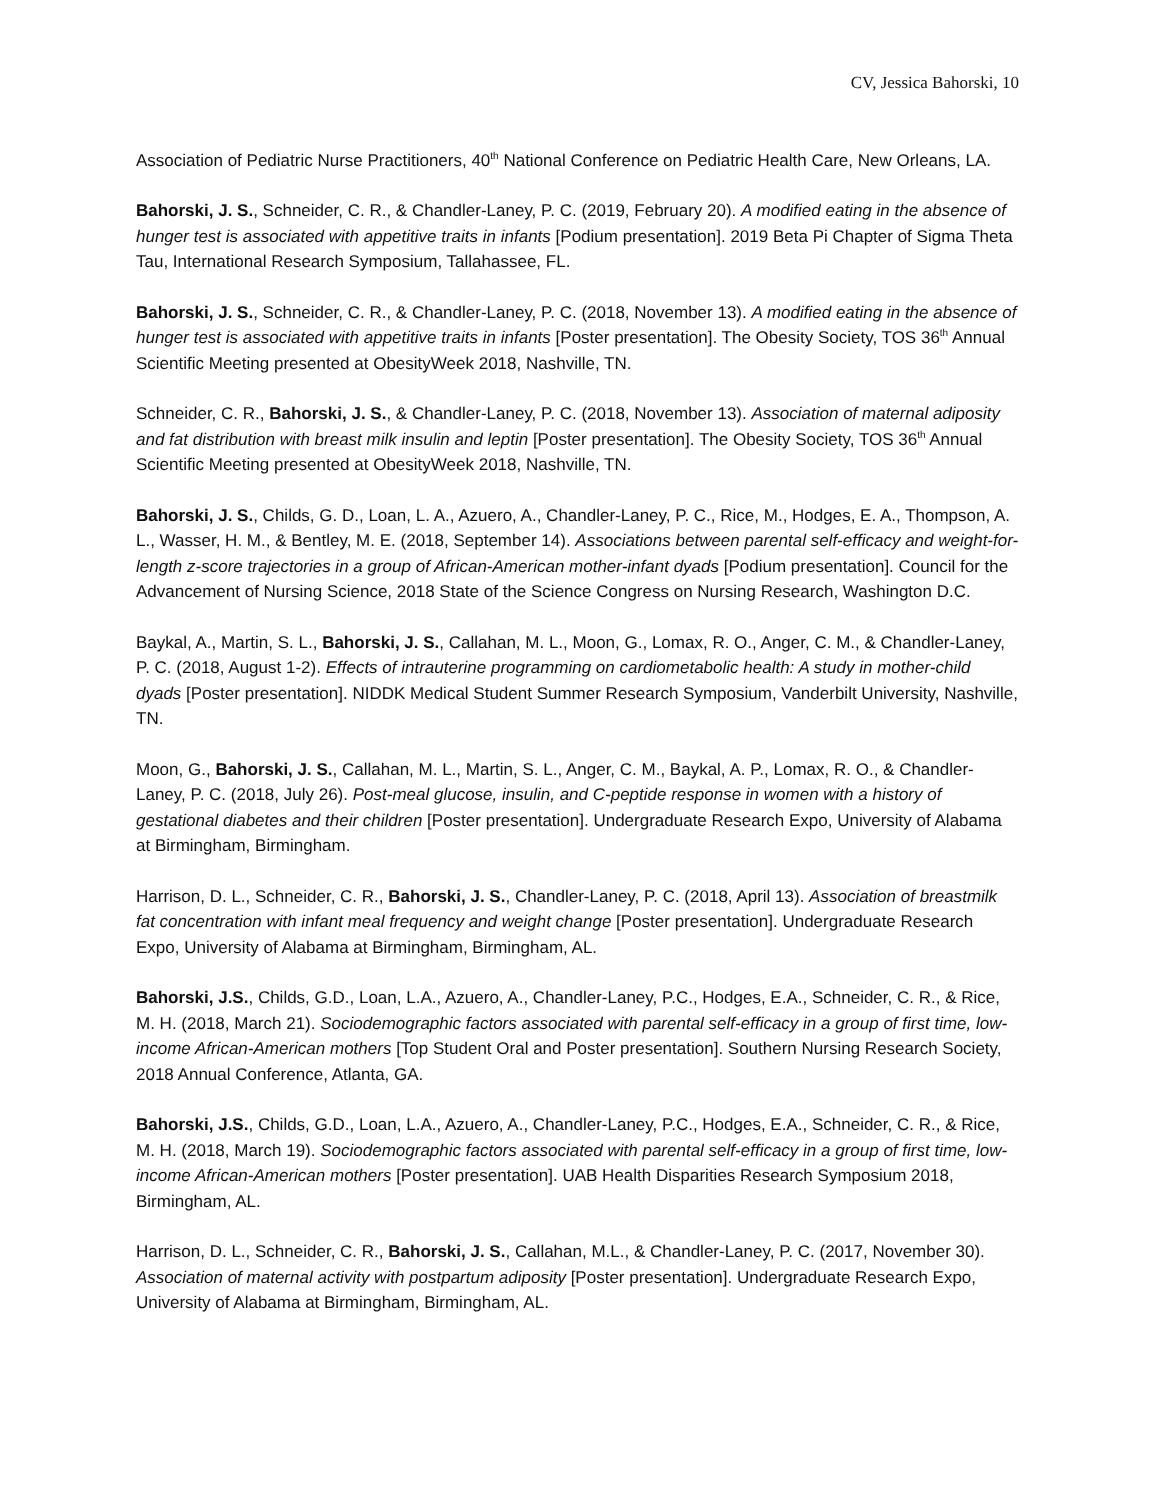CV, Jessica Bahorski, 10
Association of Pediatric Nurse Practitioners, 40<sup>th</sup> National Conference on Pediatric Health Care, New Orleans, LA.
Bahorski, J. S., Schneider, C. R., & Chandler-Laney, P. C. (2019, February 20). A modified eating in the absence of hunger test is associated with appetitive traits in infants [Podium presentation]. 2019 Beta Pi Chapter of Sigma Theta Tau, International Research Symposium, Tallahassee, FL.
Bahorski, J. S., Schneider, C. R., & Chandler-Laney, P. C. (2018, November 13). A modified eating in the absence of hunger test is associated with appetitive traits in infants [Poster presentation]. The Obesity Society, TOS 36<sup>th</sup> Annual Scientific Meeting presented at ObesityWeek 2018, Nashville, TN.
Schneider, C. R., Bahorski, J. S., & Chandler-Laney, P. C. (2018, November 13). Association of maternal adiposity and fat distribution with breast milk insulin and leptin [Poster presentation]. The Obesity Society, TOS 36<sup>th</sup> Annual Scientific Meeting presented at ObesityWeek 2018, Nashville, TN.
Bahorski, J. S., Childs, G. D., Loan, L. A., Azuero, A., Chandler-Laney, P. C., Rice, M., Hodges, E. A., Thompson, A. L., Wasser, H. M., & Bentley, M. E. (2018, September 14). Associations between parental self-efficacy and weight-for-length z-score trajectories in a group of African-American mother-infant dyads [Podium presentation]. Council for the Advancement of Nursing Science, 2018 State of the Science Congress on Nursing Research, Washington D.C.
Baykal, A., Martin, S. L., Bahorski, J. S., Callahan, M. L., Moon, G., Lomax, R. O., Anger, C. M., & Chandler-Laney, P. C. (2018, August 1-2). Effects of intrauterine programming on cardiometabolic health: A study in mother-child dyads [Poster presentation]. NIDDK Medical Student Summer Research Symposium, Vanderbilt University, Nashville, TN.
Moon, G., Bahorski, J. S., Callahan, M. L., Martin, S. L., Anger, C. M., Baykal, A. P., Lomax, R. O., & Chandler-Laney, P. C. (2018, July 26). Post-meal glucose, insulin, and C-peptide response in women with a history of gestational diabetes and their children [Poster presentation]. Undergraduate Research Expo, University of Alabama at Birmingham, Birmingham.
Harrison, D. L., Schneider, C. R., Bahorski, J. S., Chandler-Laney, P. C. (2018, April 13). Association of breastmilk fat concentration with infant meal frequency and weight change [Poster presentation]. Undergraduate Research Expo, University of Alabama at Birmingham, Birmingham, AL.
Bahorski, J.S., Childs, G.D., Loan, L.A., Azuero, A., Chandler-Laney, P.C., Hodges, E.A., Schneider, C. R., & Rice, M. H. (2018, March 21). Sociodemographic factors associated with parental self-efficacy in a group of first time, low-income African-American mothers [Top Student Oral and Poster presentation]. Southern Nursing Research Society, 2018 Annual Conference, Atlanta, GA.
Bahorski, J.S., Childs, G.D., Loan, L.A., Azuero, A., Chandler-Laney, P.C., Hodges, E.A., Schneider, C. R., & Rice, M. H. (2018, March 19). Sociodemographic factors associated with parental self-efficacy in a group of first time, low-income African-American mothers [Poster presentation]. UAB Health Disparities Research Symposium 2018, Birmingham, AL.
Harrison, D. L., Schneider, C. R., Bahorski, J. S., Callahan, M.L., & Chandler-Laney, P. C. (2017, November 30). Association of maternal activity with postpartum adiposity [Poster presentation]. Undergraduate Research Expo, University of Alabama at Birmingham, Birmingham, AL.